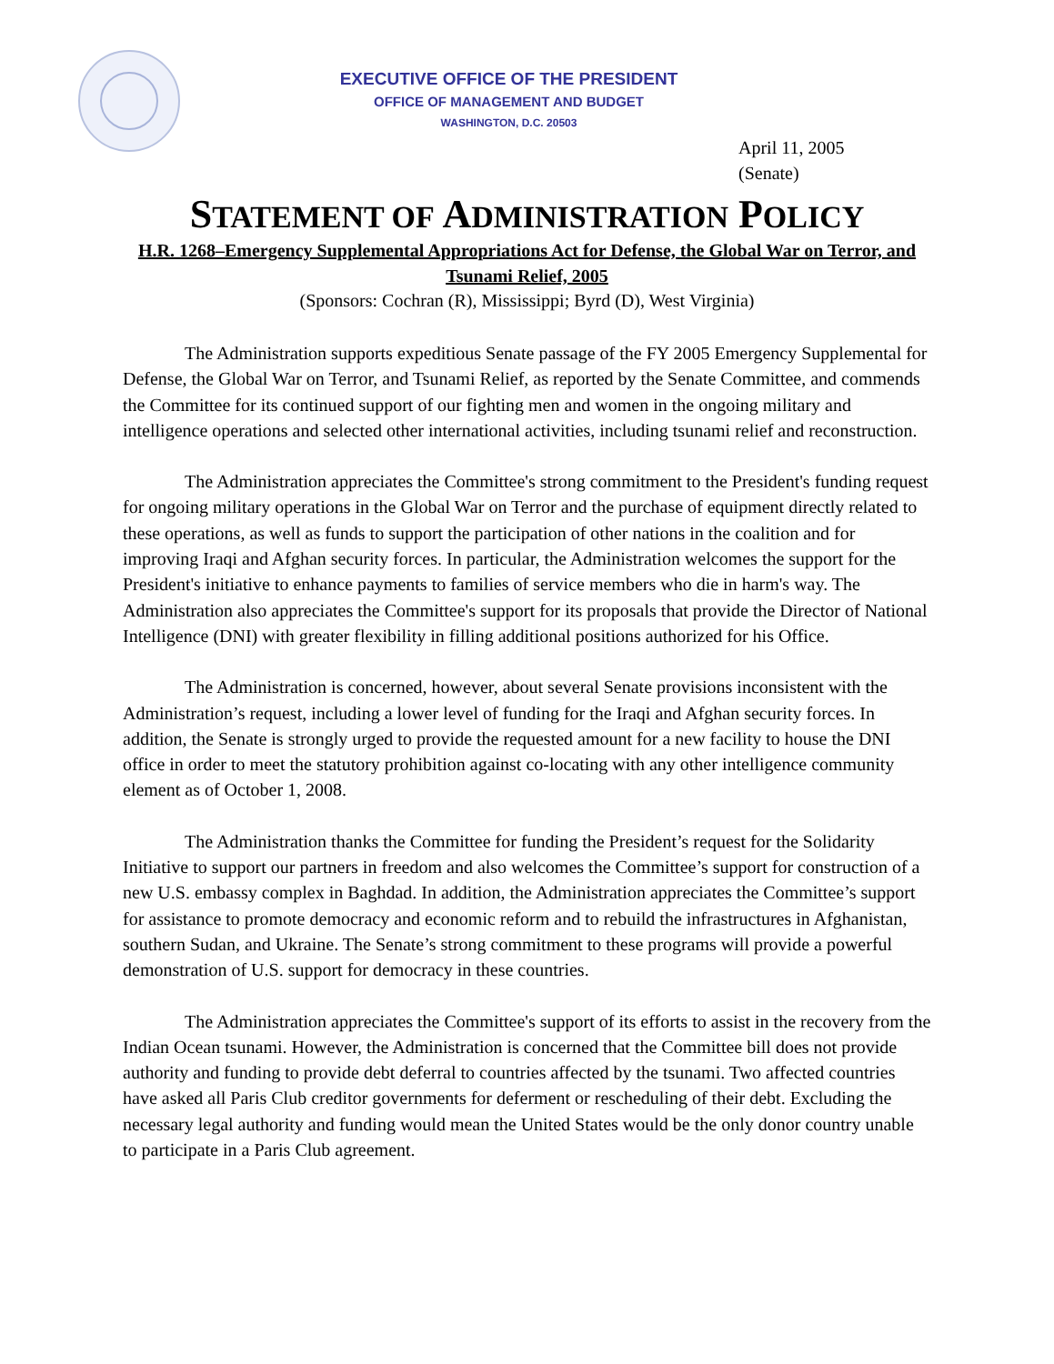EXECUTIVE OFFICE OF THE PRESIDENT
OFFICE OF MANAGEMENT AND BUDGET
WASHINGTON, D.C. 20503
April 11, 2005
(Senate)
STATEMENT OF ADMINISTRATION POLICY
H.R. 1268–Emergency Supplemental Appropriations Act for Defense, the Global War on Terror, and Tsunami Relief, 2005
(Sponsors: Cochran (R), Mississippi; Byrd (D), West Virginia)
The Administration supports expeditious Senate passage of the FY 2005 Emergency Supplemental for Defense, the Global War on Terror, and Tsunami Relief, as reported by the Senate Committee, and commends the Committee for its continued support of our fighting men and women in the ongoing military and intelligence operations and selected other international activities, including tsunami relief and reconstruction.
The Administration appreciates the Committee's strong commitment to the President's funding request for ongoing military operations in the Global War on Terror and the purchase of equipment directly related to these operations, as well as funds to support the participation of other nations in the coalition and for improving Iraqi and Afghan security forces. In particular, the Administration welcomes the support for the President's initiative to enhance payments to families of service members who die in harm's way. The Administration also appreciates the Committee's support for its proposals that provide the Director of National Intelligence (DNI) with greater flexibility in filling additional positions authorized for his Office.
The Administration is concerned, however, about several Senate provisions inconsistent with the Administration’s request, including a lower level of funding for the Iraqi and Afghan security forces. In addition, the Senate is strongly urged to provide the requested amount for a new facility to house the DNI office in order to meet the statutory prohibition against co-locating with any other intelligence community element as of October 1, 2008.
The Administration thanks the Committee for funding the President’s request for the Solidarity Initiative to support our partners in freedom and also welcomes the Committee’s support for construction of a new U.S. embassy complex in Baghdad. In addition, the Administration appreciates the Committee’s support for assistance to promote democracy and economic reform and to rebuild the infrastructures in Afghanistan, southern Sudan, and Ukraine. The Senate’s strong commitment to these programs will provide a powerful demonstration of U.S. support for democracy in these countries.
The Administration appreciates the Committee's support of its efforts to assist in the recovery from the Indian Ocean tsunami. However, the Administration is concerned that the Committee bill does not provide authority and funding to provide debt deferral to countries affected by the tsunami. Two affected countries have asked all Paris Club creditor governments for deferment or rescheduling of their debt. Excluding the necessary legal authority and funding would mean the United States would be the only donor country unable to participate in a Paris Club agreement.